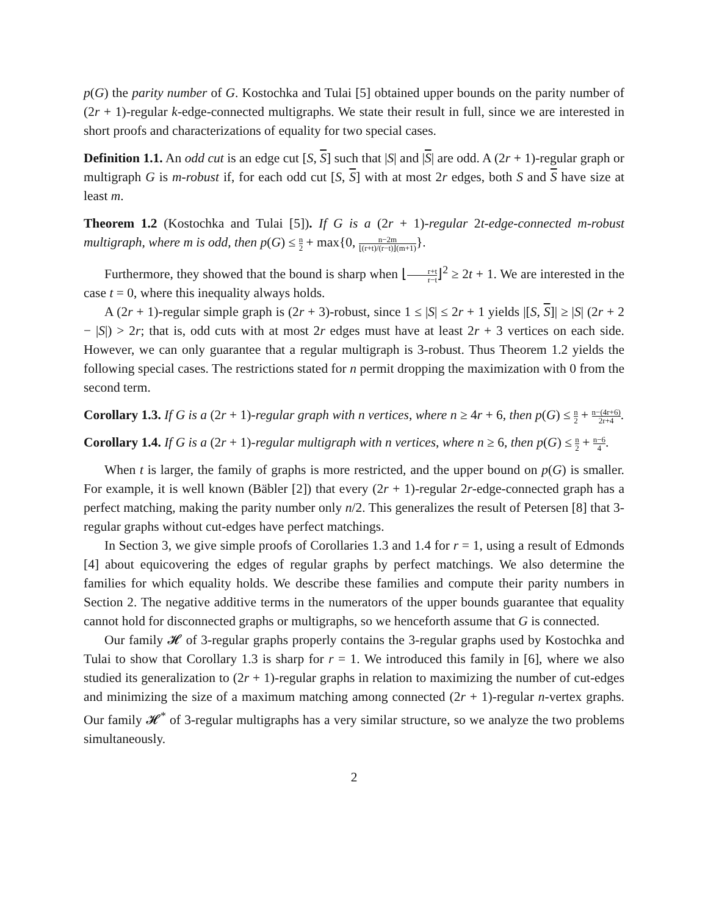p(G) the parity number of G. Kostochka and Tulai [5] obtained upper bounds on the parity number of (2r + 1)-regular k-edge-connected multigraphs. We state their result in full, since we are interested in short proofs and characterizations of equality for two special cases.
Definition 1.1. An odd cut is an edge cut [S, S] such that |S| and |S| are odd. A (2r + 1)-regular graph or multigraph G is m-robust if, for each odd cut [S, S] with at most 2r edges, both S and S have size at least m.
Theorem 1.2 (Kostochka and Tulai [5]). If G is a (2r + 1)-regular 2t-edge-connected m-robust multigraph, where m is odd, then p(G) ≤ n 2 + max{0, n−2m ⌊(r+t)/(r−t)⌋(m+1)}.
Furthermore, they showed that the bound is sharp when ⌊r+t r−t⌋<sup>2</sup> ≥ 2t + 1. We are interested in the case t = 0, where this inequality always holds.
A (2r + 1)-regular simple graph is (2r + 3)-robust, since 1 ≤ |S| ≤ 2r + 1 yields |[S, S]| ≥ |S| (2r + 2 − |S|) > 2r; that is, odd cuts with at most 2r edges must have at least 2r + 3 vertices on each side. However, we can only guarantee that a regular multigraph is 3-robust. Thus Theorem 1.2 yields the following special cases. The restrictions stated for n permit dropping the maximization with 0 from the second term.
Corollary 1.3. If G is a (2r + 1)-regular graph with n vertices, where n ≥ 4r + 6, then p(G) ≤ n 2 + n−(4r+6) 2r+4.
Corollary 1.4. If G is a (2r + 1)-regular multigraph with n vertices, where n ≥ 6, then p(G) ≤ n 2 + n−6 4.
When t is larger, the family of graphs is more restricted, and the upper bound on p(G) is smaller. For example, it is well known (Bäbler [2]) that every (2r + 1)-regular 2r-edge-connected graph has a perfect matching, making the parity number only n/2. This generalizes the result of Petersen [8] that 3-regular graphs without cut-edges have perfect matchings.
In Section 3, we give simple proofs of Corollaries 1.3 and 1.4 for r = 1, using a result of Edmonds [4] about equicovering the edges of regular graphs by perfect matchings. We also determine the families for which equality holds. We describe these families and compute their parity numbers in Section 2. The negative additive terms in the numerators of the upper bounds guarantee that equality cannot hold for disconnected graphs or multigraphs, so we henceforth assume that G is connected.
Our family 𝓗 of 3-regular graphs properly contains the 3-regular graphs used by Kostochka and Tulai to show that Corollary 1.3 is sharp for r = 1. We introduced this family in [6], where we also studied its generalization to (2r + 1)-regular graphs in relation to maximizing the number of cut-edges and minimizing the size of a maximum matching among connected (2r + 1)-regular n-vertex graphs. Our family 𝓗<sup>*</sup> of 3-regular multigraphs has a very similar structure, so we analyze the two problems simultaneously.
2